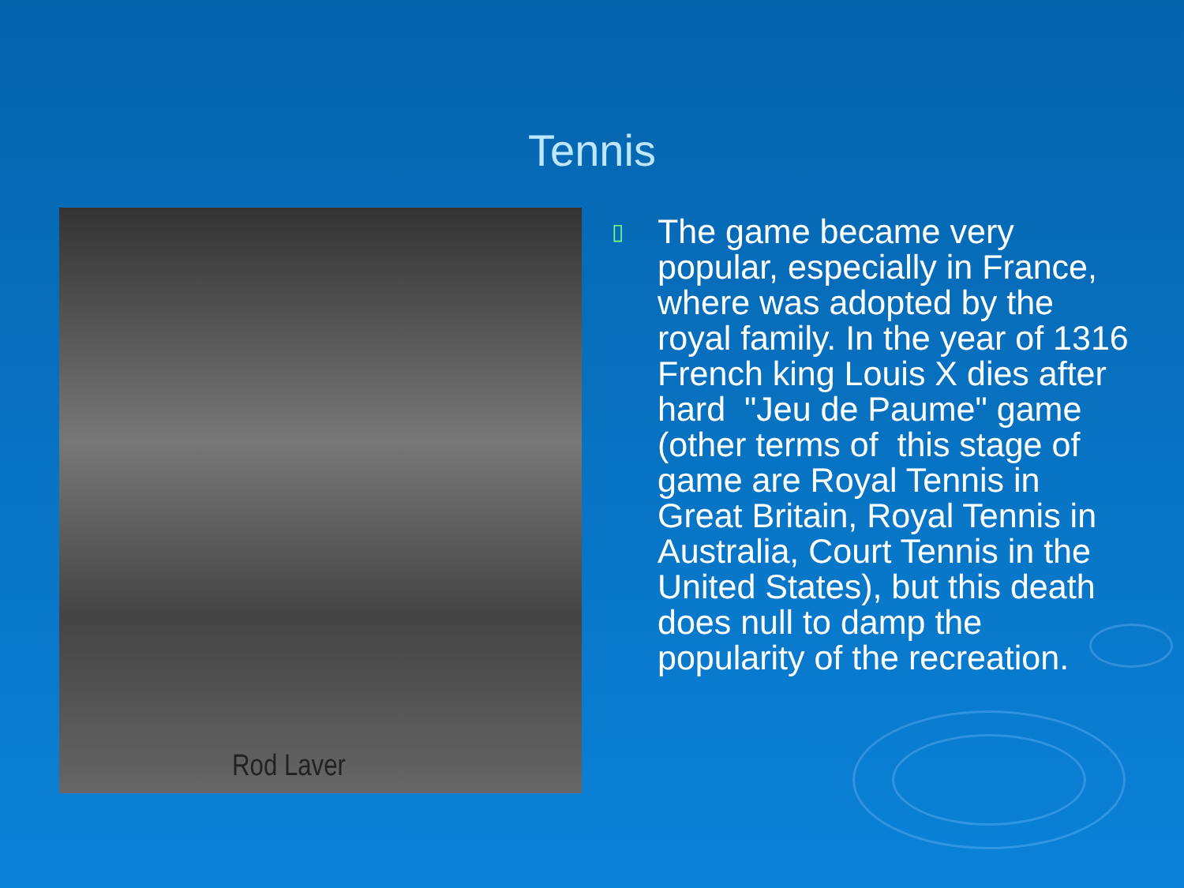Tennis
Rod Laver
▯
The game became very popular, especially in France, where was adopted by the royal family. In the year of 1316 French king Louis X dies after hard "Jeu de Paume" game (other terms of this stage of game are Royal Tennis in Great Britain, Royal Tennis in Australia, Court Tennis in the United States), but this death does null to damp the popularity of the recreation.